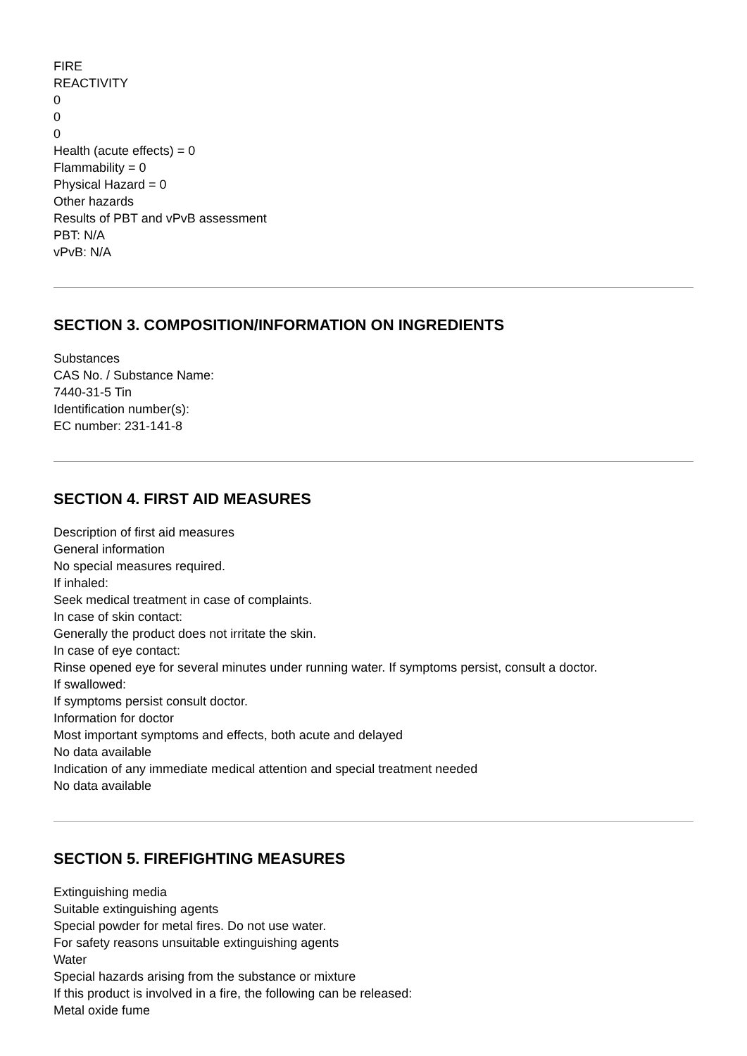FIRE
REACTIVITY
0
0
0
Health (acute effects) = 0
Flammability = 0
Physical Hazard = 0
Other hazards
Results of PBT and vPvB assessment
PBT: N/A
vPvB: N/A
SECTION 3. COMPOSITION/INFORMATION ON INGREDIENTS
Substances
CAS No. / Substance Name:
7440-31-5 Tin
Identification number(s):
EC number: 231-141-8
SECTION 4. FIRST AID MEASURES
Description of first aid measures
General information
No special measures required.
If inhaled:
Seek medical treatment in case of complaints.
In case of skin contact:
Generally the product does not irritate the skin.
In case of eye contact:
Rinse opened eye for several minutes under running water. If symptoms persist, consult a doctor.
If swallowed:
If symptoms persist consult doctor.
Information for doctor
Most important symptoms and effects, both acute and delayed
No data available
Indication of any immediate medical attention and special treatment needed
No data available
SECTION 5. FIREFIGHTING MEASURES
Extinguishing media
Suitable extinguishing agents
Special powder for metal fires. Do not use water.
For safety reasons unsuitable extinguishing agents
Water
Special hazards arising from the substance or mixture
If this product is involved in a fire, the following can be released:
Metal oxide fume